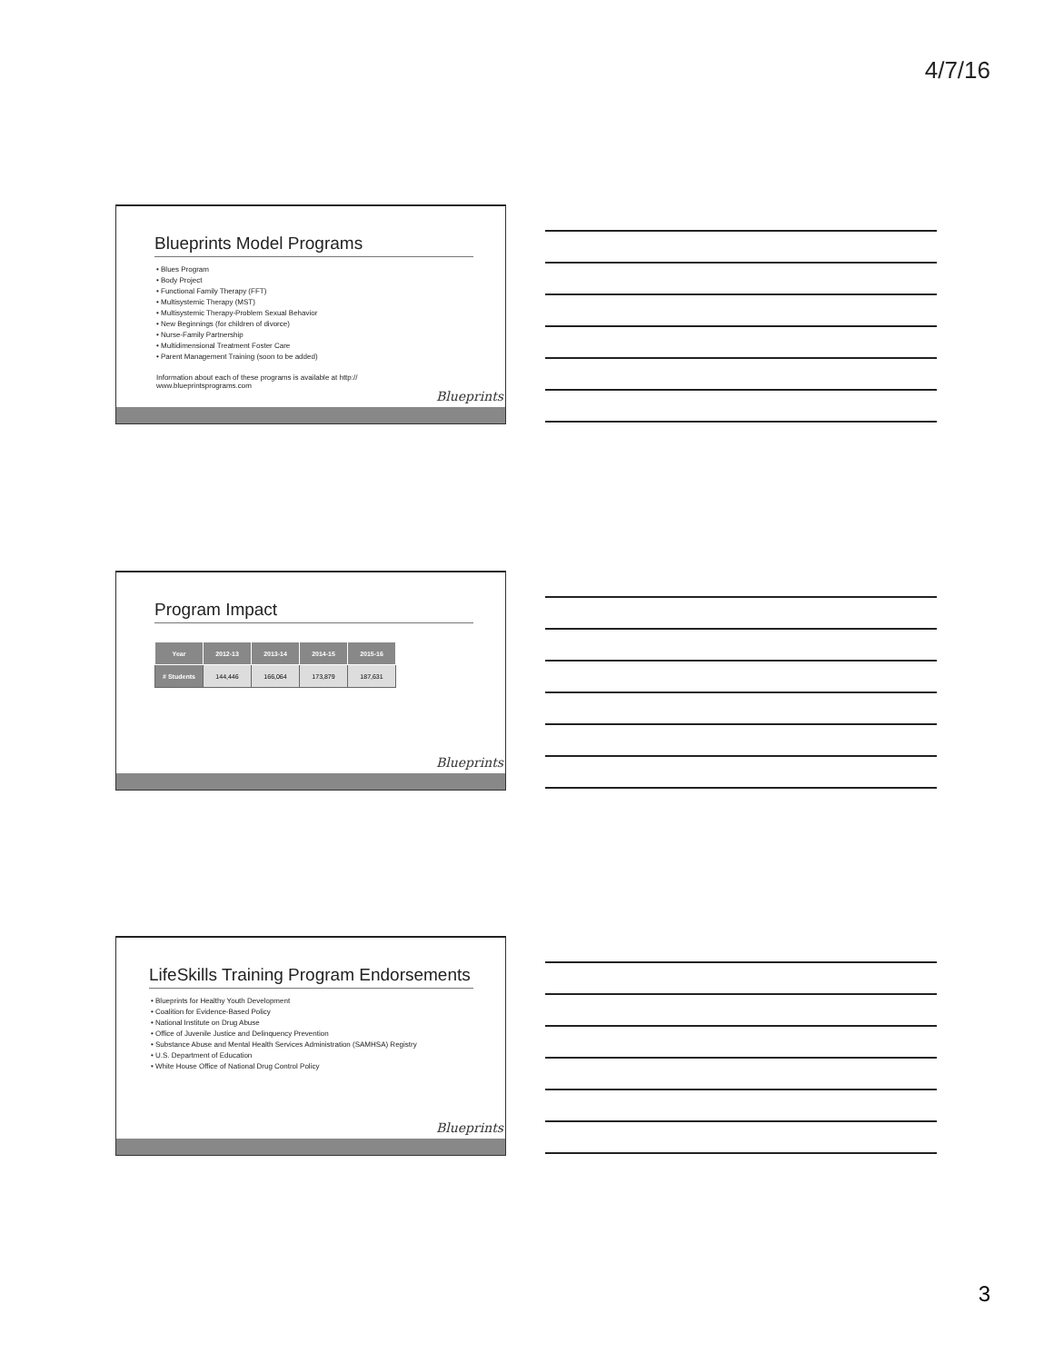4/7/16
Blueprints Model Programs
• Blues Program
• Body Project
• Functional Family Therapy (FFT)
• Multisystemic Therapy (MST)
• Multisystemic Therapy-Problem Sexual Behavior
• New Beginnings (for children of divorce)
• Nurse-Family Partnership
• Multidimensional Treatment Foster Care
• Parent Management Training (soon to be added)
Information about each of these programs is available at http:// www.blueprintsprograms.com
Blueprints
Program Impact
| Year | 2012-13 | 2013-14 | 2014-15 | 2015-16 |
| --- | --- | --- | --- | --- |
| # Students | 144,446 | 166,064 | 173,879 | 187,631 |
Blueprints
LifeSkills Training Program Endorsements
• Blueprints for Healthy Youth Development
• Coalition for Evidence-Based Policy
• National Institute on Drug Abuse
• Office of Juvenile Justice and Delinquency Prevention
• Substance Abuse and Mental Health Services Administration (SAMHSA) Registry
• U.S. Department of Education
• White House Office of National Drug Control Policy
Blueprints
3